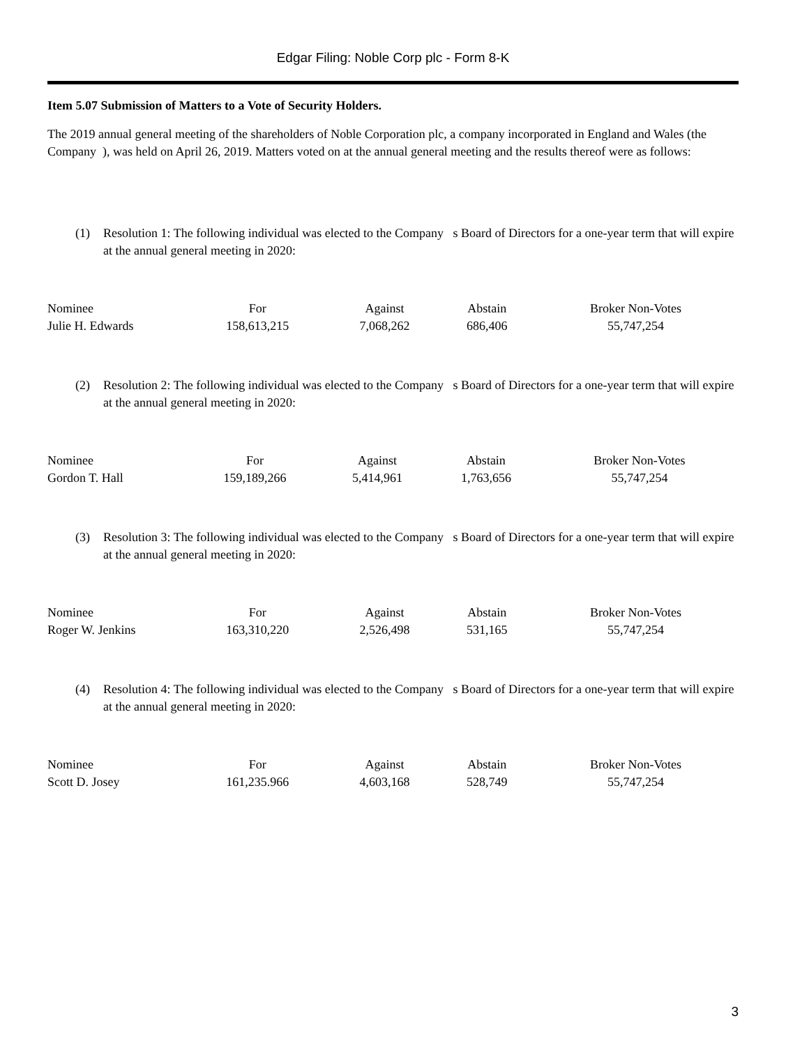Edgar Filing: Noble Corp plc - Form 8-K
Item 5.07 Submission of Matters to a Vote of Security Holders.
The 2019 annual general meeting of the shareholders of Noble Corporation plc, a company incorporated in England and Wales (the Company ), was held on April 26, 2019. Matters voted on at the annual general meeting and the results thereof were as follows:
(1) Resolution 1: The following individual was elected to the Company s Board of Directors for a one-year term that will expire at the annual general meeting in 2020:
| Nominee | For | Against | Abstain | Broker Non-Votes |
| --- | --- | --- | --- | --- |
| Julie H. Edwards | 158,613,215 | 7,068,262 | 686,406 | 55,747,254 |
(2) Resolution 2: The following individual was elected to the Company s Board of Directors for a one-year term that will expire at the annual general meeting in 2020:
| Nominee | For | Against | Abstain | Broker Non-Votes |
| --- | --- | --- | --- | --- |
| Gordon T. Hall | 159,189,266 | 5,414,961 | 1,763,656 | 55,747,254 |
(3) Resolution 3: The following individual was elected to the Company s Board of Directors for a one-year term that will expire at the annual general meeting in 2020:
| Nominee | For | Against | Abstain | Broker Non-Votes |
| --- | --- | --- | --- | --- |
| Roger W. Jenkins | 163,310,220 | 2,526,498 | 531,165 | 55,747,254 |
(4) Resolution 4: The following individual was elected to the Company s Board of Directors for a one-year term that will expire at the annual general meeting in 2020:
| Nominee | For | Against | Abstain | Broker Non-Votes |
| --- | --- | --- | --- | --- |
| Scott D. Josey | 161,235.966 | 4,603,168 | 528,749 | 55,747,254 |
3